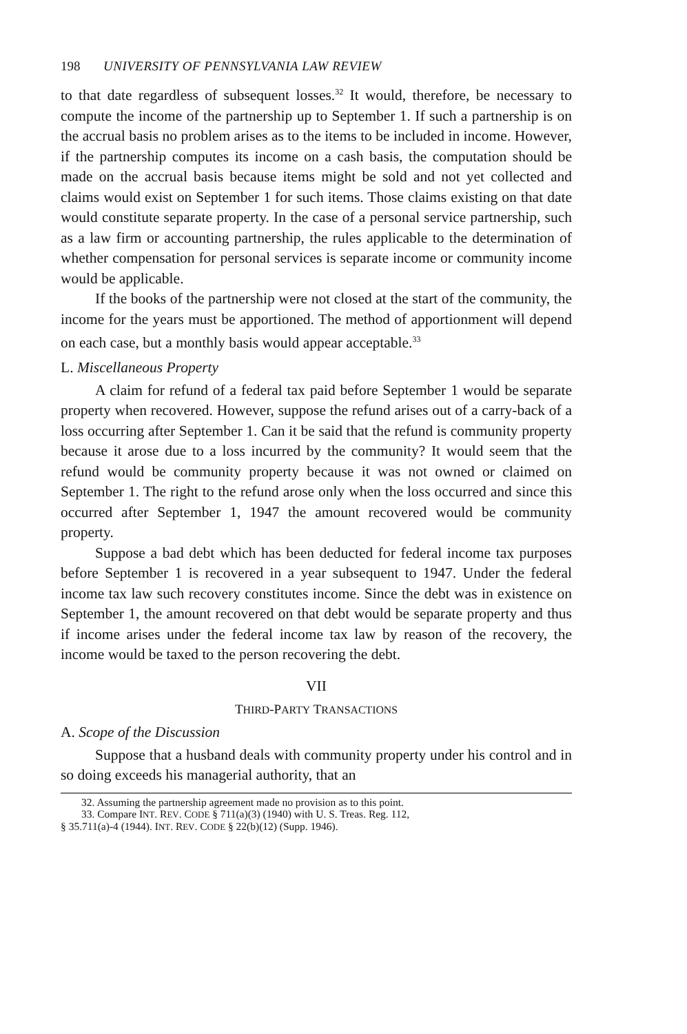198 UNIVERSITY OF PENNSYLVANIA LAW REVIEW
to that date regardless of subsequent losses.<sup>32</sup> It would, therefore, be necessary to compute the income of the partnership up to September 1. If such a partnership is on the accrual basis no problem arises as to the items to be included in income. However, if the partnership computes its income on a cash basis, the computation should be made on the accrual basis because items might be sold and not yet collected and claims would exist on September 1 for such items. Those claims existing on that date would constitute separate property. In the case of a personal service partnership, such as a law firm or accounting partnership, the rules applicable to the determination of whether compensation for personal services is separate income or community income would be applicable.
If the books of the partnership were not closed at the start of the community, the income for the years must be apportioned. The method of apportionment will depend on each case, but a monthly basis would appear acceptable.<sup>33</sup>
L. Miscellaneous Property
A claim for refund of a federal tax paid before September 1 would be separate property when recovered. However, suppose the refund arises out of a carry-back of a loss occurring after September 1. Can it be said that the refund is community property because it arose due to a loss incurred by the community? It would seem that the refund would be community property because it was not owned or claimed on September 1. The right to the refund arose only when the loss occurred and since this occurred after September 1, 1947 the amount recovered would be community property.
Suppose a bad debt which has been deducted for federal income tax purposes before September 1 is recovered in a year subsequent to 1947. Under the federal income tax law such recovery constitutes income. Since the debt was in existence on September 1, the amount recovered on that debt would be separate property and thus if income arises under the federal income tax law by reason of the recovery, the income would be taxed to the person recovering the debt.
VII
THIRD-PARTY TRANSACTIONS
A. Scope of the Discussion
Suppose that a husband deals with community property under his control and in so doing exceeds his managerial authority, that an
32. Assuming the partnership agreement made no provision as to this point.
33. Compare INT. REV. CODE § 711(a)(3) (1940) with U. S. Treas. Reg. 112,
§ 35.711(a)-4 (1944). INT. REV. CODE § 22(b)(12) (Supp. 1946).